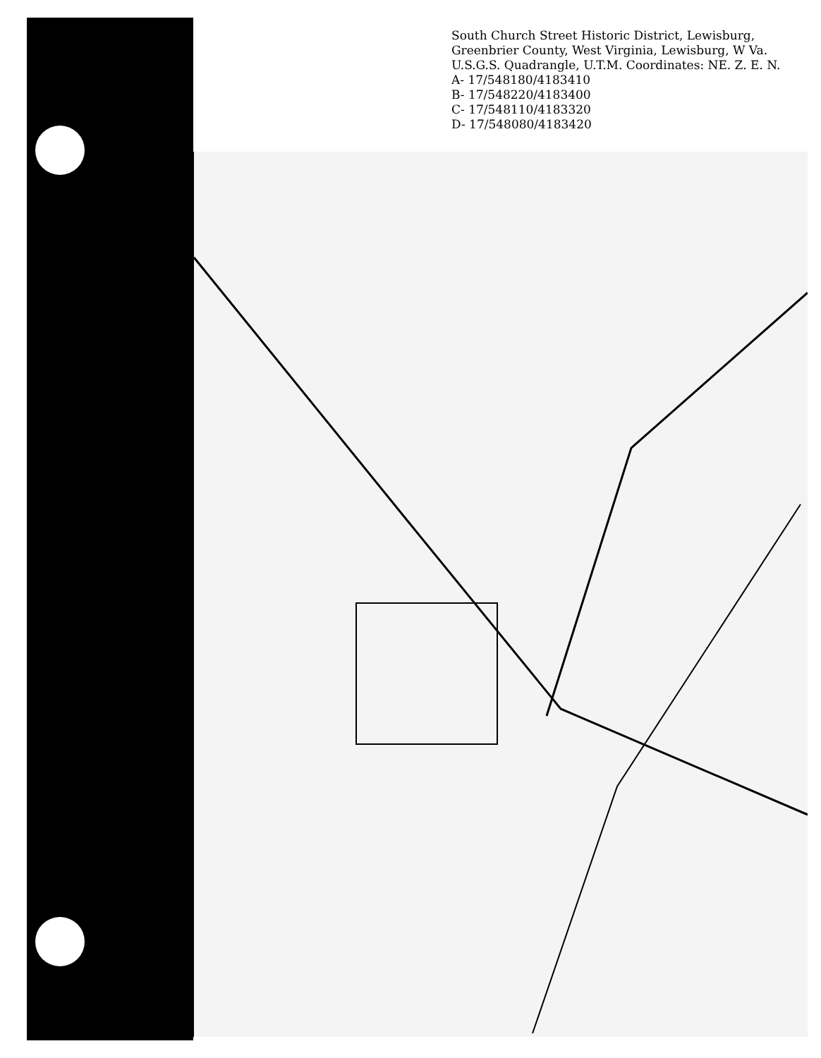South Church Street Historic District, Lewisburg, Greenbrier County, West Virginia, Lewisburg, W Va. U.S.G.S. Quadrangle, U.T.M. Coordinates: NE. Z. E. N.
A- 17/548180/4183410
B- 17/548220/4183400
C- 17/548110/4183320
D- 17/548080/4183420